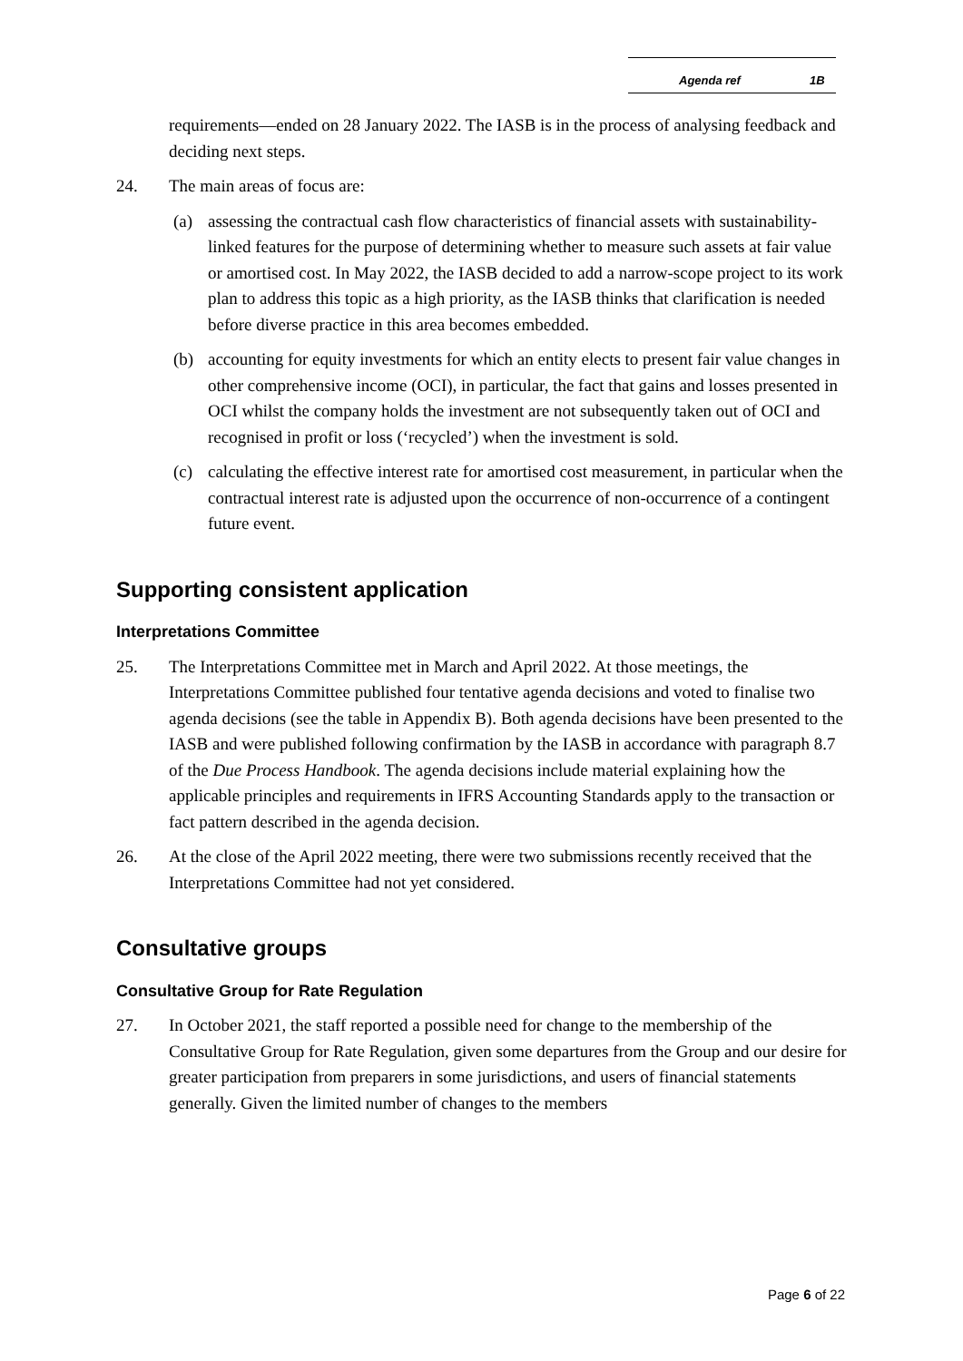Agenda ref 1B
requirements—ended on 28 January 2022. The IASB is in the process of analysing feedback and deciding next steps.
24. The main areas of focus are:
(a) assessing the contractual cash flow characteristics of financial assets with sustainability-linked features for the purpose of determining whether to measure such assets at fair value or amortised cost. In May 2022, the IASB decided to add a narrow-scope project to its work plan to address this topic as a high priority, as the IASB thinks that clarification is needed before diverse practice in this area becomes embedded.
(b) accounting for equity investments for which an entity elects to present fair value changes in other comprehensive income (OCI), in particular, the fact that gains and losses presented in OCI whilst the company holds the investment are not subsequently taken out of OCI and recognised in profit or loss (‘recycled’) when the investment is sold.
(c) calculating the effective interest rate for amortised cost measurement, in particular when the contractual interest rate is adjusted upon the occurrence of non-occurrence of a contingent future event.
Supporting consistent application
Interpretations Committee
25. The Interpretations Committee met in March and April 2022. At those meetings, the Interpretations Committee published four tentative agenda decisions and voted to finalise two agenda decisions (see the table in Appendix B). Both agenda decisions have been presented to the IASB and were published following confirmation by the IASB in accordance with paragraph 8.7 of the Due Process Handbook. The agenda decisions include material explaining how the applicable principles and requirements in IFRS Accounting Standards apply to the transaction or fact pattern described in the agenda decision.
26. At the close of the April 2022 meeting, there were two submissions recently received that the Interpretations Committee had not yet considered.
Consultative groups
Consultative Group for Rate Regulation
27. In October 2021, the staff reported a possible need for change to the membership of the Consultative Group for Rate Regulation, given some departures from the Group and our desire for greater participation from preparers in some jurisdictions, and users of financial statements generally. Given the limited number of changes to the members
Page 6 of 22